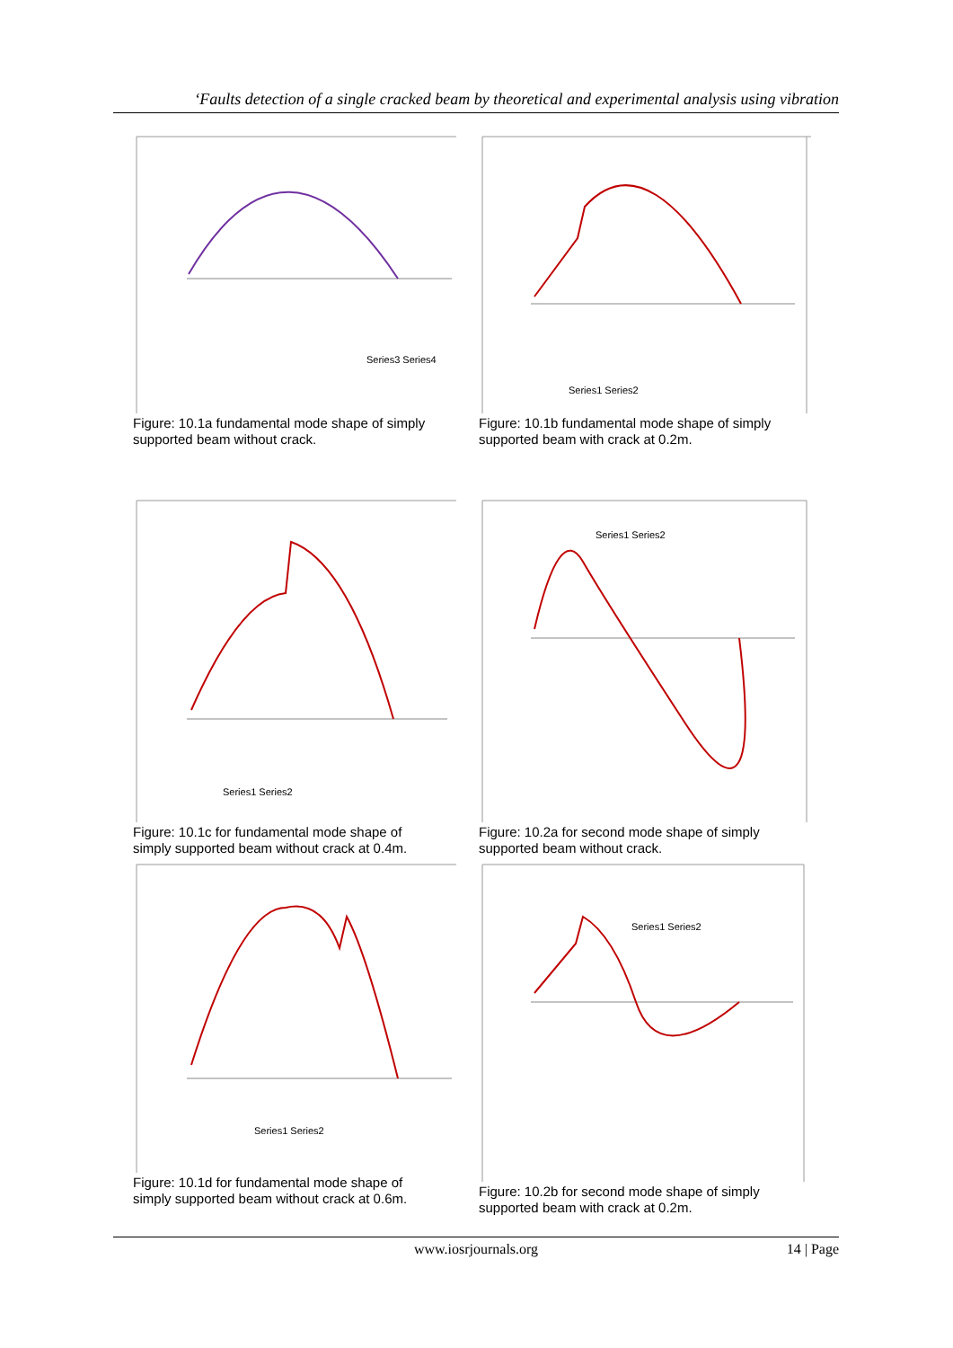‘Faults detection of a single cracked beam by theoretical and experimental analysis using vibration
Series3 Series4
Figure: 10.1a fundamental mode shape of simply supported beam without crack.
Series1 Series2
Figure: 10.1b fundamental mode shape of simply supported beam with crack at 0.2m.
Series1 Series2
Figure: 10.1c for fundamental mode shape of simply supported beam without crack at 0.4m.
Series1 Series2
Figure: 10.2a for second mode shape of simply supported beam without crack.
Series1 Series2
Figure: 10.1d for fundamental mode shape of simply supported beam without crack at 0.6m.
Series1 Series2
Figure: 10.2b for second mode shape of simply supported beam with crack at 0.2m.
www.iosrjournals.org
14 | Page